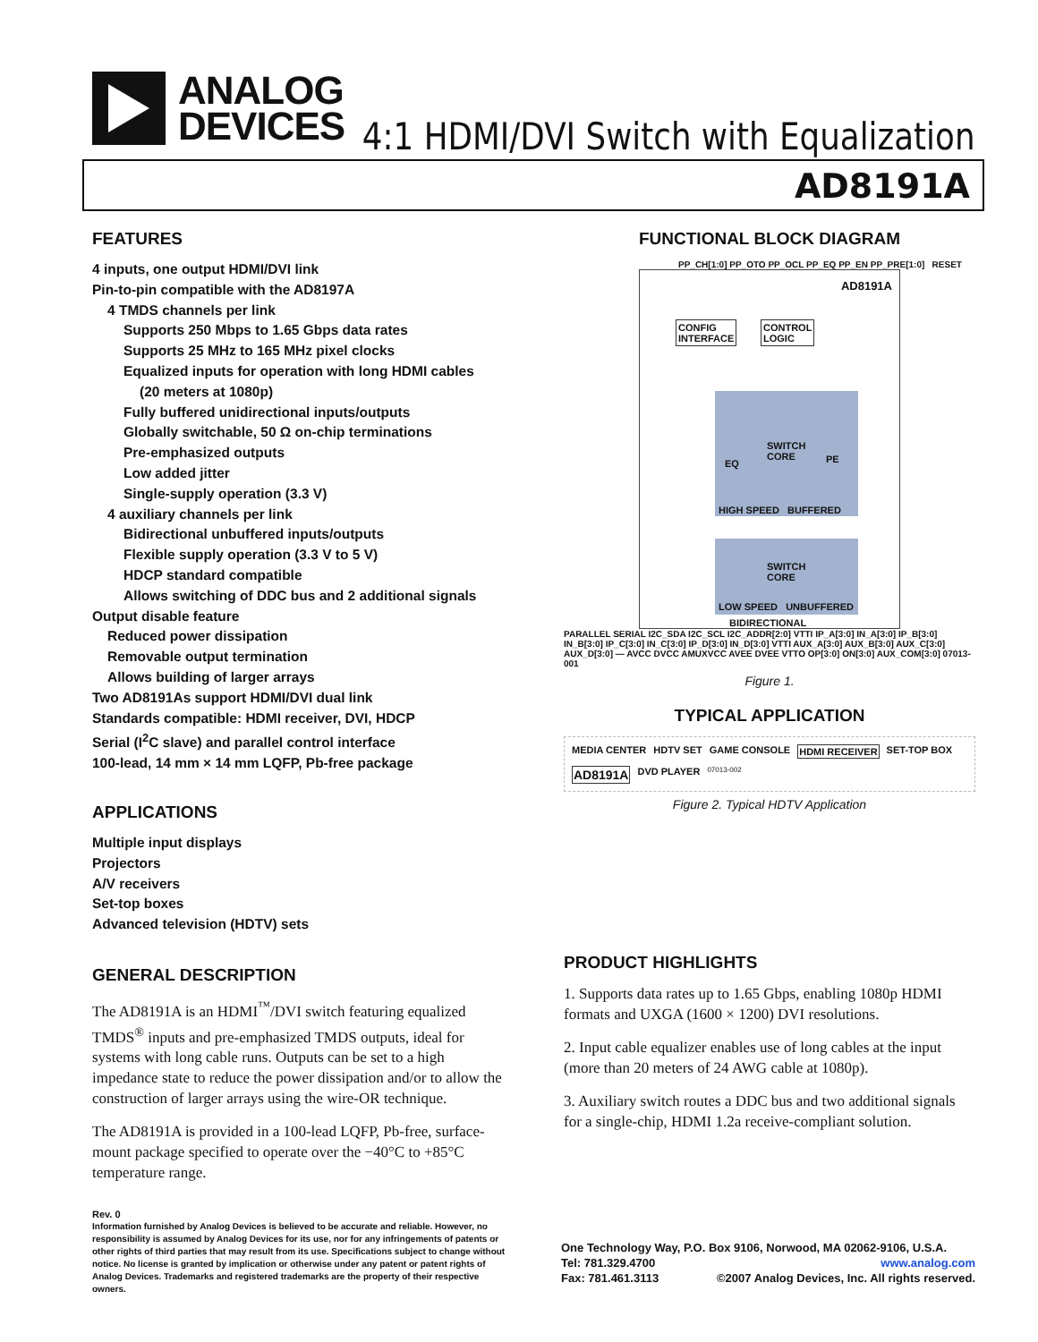ANALOG
DEVICES
4:1 HDMI/DVI Switch with Equalization
AD8191A
FEATURES
4 inputs, one output HDMI/DVI link
Pin-to-pin compatible with the AD8197A
4 TMDS channels per link
Supports 250 Mbps to 1.65 Gbps data rates
Supports 25 MHz to 165 MHz pixel clocks
Equalized inputs for operation with long HDMI cables
(20 meters at 1080p)
Fully buffered unidirectional inputs/outputs
Globally switchable, 50 Ω on-chip terminations
Pre-emphasized outputs
Low added jitter
Single-supply operation (3.3 V)
4 auxiliary channels per link
Bidirectional unbuffered inputs/outputs
Flexible supply operation (3.3 V to 5 V)
HDCP standard compatible
Allows switching of DDC bus and 2 additional signals
Output disable feature
Reduced power dissipation
Removable output termination
Allows building of larger arrays
Two AD8191As support HDMI/DVI dual link
Standards compatible: HDMI receiver, DVI, HDCP
Serial (I<sup>2</sup>C slave) and parallel control interface
100-lead, 14 mm × 14 mm LQFP, Pb-free package
APPLICATIONS
Multiple input displays
Projectors
A/V receivers
Set-top boxes
Advanced television (HDTV) sets
GENERAL DESCRIPTION
The AD8191A is an HDMI<sup>™</sup>/DVI switch featuring equalized TMDS<sup>®</sup> inputs and pre-emphasized TMDS outputs, ideal for systems with long cable runs. Outputs can be set to a high impedance state to reduce the power dissipation and/or to allow the construction of larger arrays using the wire-OR technique.
The AD8191A is provided in a 100-lead LQFP, Pb-free, surface-mount package specified to operate over the −40°C to +85°C temperature range.
FUNCTIONAL BLOCK DIAGRAM
PP_CH[1:0] PP_OTO PP_OCL PP_EQ PP_EN PP_PRE[1:0] RESET
AD8191A
CONFIG
INTERFACE
CONTROL
LOGIC
EQ
SWITCH
CORE
PE
HIGH SPEED BUFFERED
SWITCH
CORE
LOW SPEED UNBUFFERED
BIDIRECTIONAL
PARALLEL SERIAL I2C_SDA I2C_SCL I2C_ADDR[2:0] VTTI IP_A[3:0] IN_A[3:0] IP_B[3:0] IN_B[3:0] IP_C[3:0] IN_C[3:0] IP_D[3:0] IN_D[3:0] VTTI AUX_A[3:0] AUX_B[3:0] AUX_C[3:0] AUX_D[3:0] — AVCC DVCC AMUXVCC AVEE DVEE VTTO OP[3:0] ON[3:0] AUX_COM[3:0] 07013-001
Figure 1.
TYPICAL APPLICATION
MEDIA CENTER HDTV SET GAME CONSOLE HDMI RECEIVER SET-TOP BOX AD8191A DVD PLAYER 07013-002
Figure 2. Typical HDTV Application
PRODUCT HIGHLIGHTS
1. Supports data rates up to 1.65 Gbps, enabling 1080p HDMI formats and UXGA (1600 × 1200) DVI resolutions.
2. Input cable equalizer enables use of long cables at the input (more than 20 meters of 24 AWG cable at 1080p).
3. Auxiliary switch routes a DDC bus and two additional signals for a single-chip, HDMI 1.2a receive-compliant solution.
Rev. 0
Information furnished by Analog Devices is believed to be accurate and reliable. However, no responsibility is assumed by Analog Devices for its use, nor for any infringements of patents or other rights of third parties that may result from its use. Specifications subject to change without notice. No license is granted by implication or otherwise under any patent or patent rights of Analog Devices. Trademarks and registered trademarks are the property of their respective owners.
One Technology Way, P.O. Box 9106, Norwood, MA 02062-9106, U.S.A.
Tel: 781.329.4700 www.analog.com
Fax: 781.461.3113 ©2007 Analog Devices, Inc. All rights reserved.